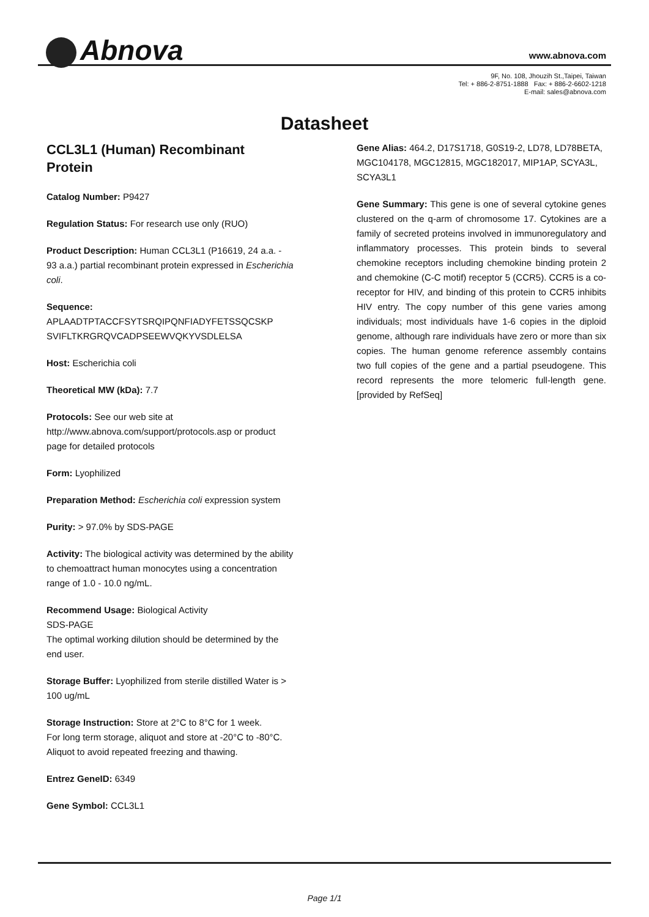Abnova www.abnova.com
9F, No. 108, Jhouzih St.,Taipei, Taiwan
Tel: + 886-2-8751-1888 Fax: + 886-2-6602-1218
E-mail: sales@abnova.com
Datasheet
CCL3L1 (Human) Recombinant Protein
Catalog Number: P9427
Regulation Status: For research use only (RUO)
Product Description: Human CCL3L1 (P16619, 24 a.a. - 93 a.a.) partial recombinant protein expressed in Escherichia coli.
Sequence:
APLAADTPTACCFSYTSRQIPQNFIADYFETSSQCSKP
SVIFLTKRGRQVCADPSEEWVQKYVSDLELSA
Host: Escherichia coli
Theoretical MW (kDa): 7.7
Protocols: See our web site at http://www.abnova.com/support/protocols.asp or product page for detailed protocols
Form: Lyophilized
Preparation Method: Escherichia coli expression system
Purity: > 97.0% by SDS-PAGE
Activity: The biological activity was determined by the ability to chemoattract human monocytes using a concentration range of 1.0 - 10.0 ng/mL.
Recommend Usage: Biological Activity
SDS-PAGE
The optimal working dilution should be determined by the end user.
Storage Buffer: Lyophilized from sterile distilled Water is > 100 ug/mL
Storage Instruction: Store at 2°C to 8°C for 1 week.
For long term storage, aliquot and store at -20°C to -80°C.
Aliquot to avoid repeated freezing and thawing.
Entrez GeneID: 6349
Gene Symbol: CCL3L1
Gene Alias: 464.2, D17S1718, G0S19-2, LD78, LD78BETA, MGC104178, MGC12815, MGC182017, MIP1AP, SCYA3L, SCYA3L1
Gene Summary: This gene is one of several cytokine genes clustered on the q-arm of chromosome 17. Cytokines are a family of secreted proteins involved in immunoregulatory and inflammatory processes. This protein binds to several chemokine receptors including chemokine binding protein 2 and chemokine (C-C motif) receptor 5 (CCR5). CCR5 is a co-receptor for HIV, and binding of this protein to CCR5 inhibits HIV entry. The copy number of this gene varies among individuals; most individuals have 1-6 copies in the diploid genome, although rare individuals have zero or more than six copies. The human genome reference assembly contains two full copies of the gene and a partial pseudogene. This record represents the more telomeric full-length gene. [provided by RefSeq]
Page 1/1